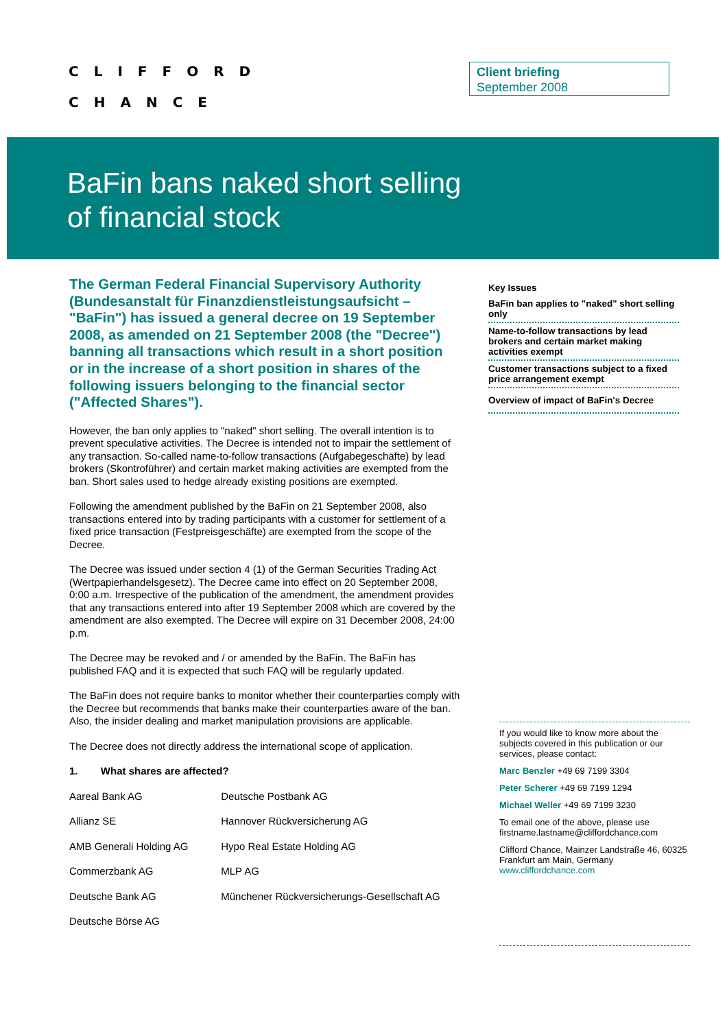CLIFFORD
CHANCE
Client briefing
September 2008
BaFin bans naked short selling
of financial stock
The German Federal Financial Supervisory Authority (Bundesanstalt für Finanzdienstleistungsaufsicht – "BaFin") has issued a general decree on 19 September 2008, as amended on 21 September 2008 (the "Decree") banning all transactions which result in a short position or in the increase of a short position in shares of the following issuers belonging to the financial sector ("Affected Shares").
However, the ban only applies to "naked" short selling. The overall intention is to prevent speculative activities. The Decree is intended not to impair the settlement of any transaction. So-called name-to-follow transactions (Aufgabegeschäfte) by lead brokers (Skontroführer) and certain market making activities are exempted from the ban. Short sales used to hedge already existing positions are exempted.
Following the amendment published by the BaFin on 21 September 2008, also transactions entered into by trading participants with a customer for settlement of a fixed price transaction (Festpreisgeschäfte) are exempted from the scope of the Decree.
The Decree was issued under section 4 (1) of the German Securities Trading Act (Wertpapierhandelsgesetz). The Decree came into effect on 20 September 2008, 0:00 a.m. Irrespective of the publication of the amendment, the amendment provides that any transactions entered into after 19 September 2008 which are covered by the amendment are also exempted. The Decree will expire on 31 December 2008, 24:00 p.m.
The Decree may be revoked and / or amended by the BaFin. The BaFin has published FAQ and it is expected that such FAQ will be regularly updated.
The BaFin does not require banks to monitor whether their counterparties comply with the Decree but recommends that banks make their counterparties aware of the ban. Also, the insider dealing and market manipulation provisions are applicable.
The Decree does not directly address the international scope of application.
1. What shares are affected?
| Aareal Bank AG | Deutsche Postbank AG |
| Allianz SE | Hannover Rückversicherung AG |
| AMB Generali Holding AG | Hypo Real Estate Holding AG |
| Commerzbank AG | MLP AG |
| Deutsche Bank AG | Münchener Rückversicherungs-Gesellschaft AG |
| Deutsche Börse AG | |
Key Issues
BaFin ban applies to "naked" short selling only
Name-to-follow transactions by lead brokers and certain market making activities exempt
Customer transactions subject to a fixed price arrangement exempt
Overview of impact of BaFin's Decree
If you would like to know more about the subjects covered in this publication or our services, please contact:
Marc Benzler +49 69 7199 3304
Peter Scherer +49 69 7199 1294
Michael Weller +49 69 7199 3230
To email one of the above, please use firstname.lastname@cliffordchance.com
Clifford Chance, Mainzer Landstraße 46, 60325 Frankfurt am Main, Germany
www.cliffordchance.com